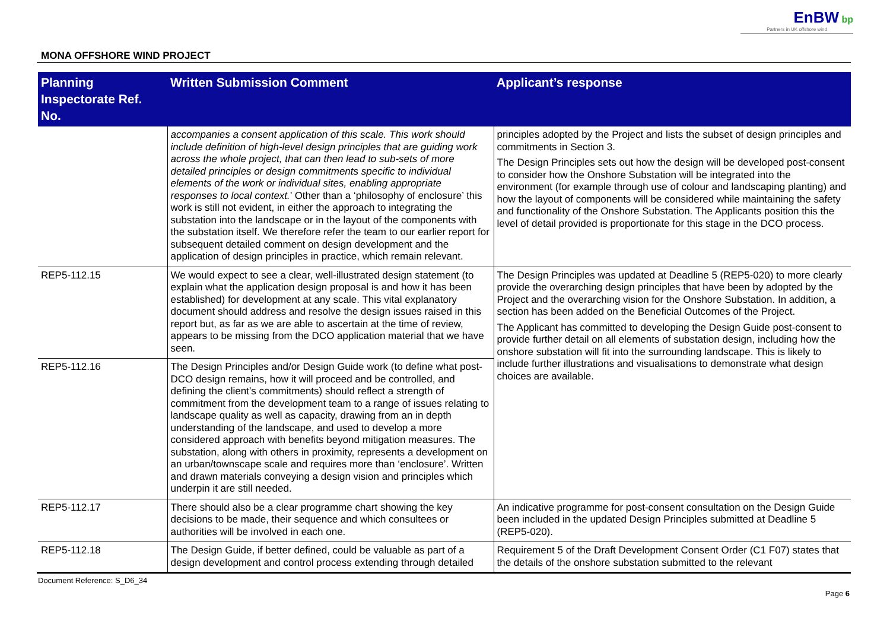EnBW bp
Partners in UK offshore wind
MONA OFFSHORE WIND PROJECT
| Planning Inspectorate Ref. No. | Written Submission Comment | Applicant’s response |
| --- | --- | --- |
| | accompanies a consent application of this scale. This work should include definition of high-level design principles that are guiding work across the whole project, that can then lead to sub-sets of more detailed principles or design commitments specific to individual elements of the work or individual sites, enabling appropriate responses to local context. ’ Other than a ‘philosophy of enclosure’ this work is still not evident, in either the approach to integrating the substation into the landscape or in the layout of the components with the substation itself. We therefore refer the team to our earlier report for subsequent detailed comment on design development and the application of design principles in practice, which remain relevant. | principles adopted by the Project and lists the subset of design principles and commitments in Section 3. The Design Principles sets out how the design will be developed post-consent to consider how the Onshore Substation will be integrated into the environment (for example through use of colour and landscaping planting) and how the layout of components will be considered while maintaining the safety and functionality of the Onshore Substation. The Applicants position this the level of detail provided is proportionate for this stage in the DCO process. |
| REP5-112.15 | We would expect to see a clear, well-illustrated design statement (to explain what the application design proposal is and how it has been established) for development at any scale. This vital explanatory document should address and resolve the design issues raised in this report but, as far as we are able to ascertain at the time of review, appears to be missing from the DCO application material that we have seen. | The Design Principles was updated at Deadline 5 (REP5-020) to more clearly provide the overarching design principles that have been by adopted by the Project and the overarching vision for the Onshore Substation. In addition, a section has been added on the Beneficial Outcomes of the Project. The Applicant has committed to developing the Design Guide post-consent to provide further detail on all elements of substation design, including how the onshore substation will fit into the surrounding landscape. This is likely to include further illustrations and visualisations to demonstrate what design choices are available. |
| REP5-112.16 | The Design Principles and/or Design Guide work (to define what post-DCO design remains, how it will proceed and be controlled, and defining the client’s commitments) should reflect a strength of commitment from the development team to a range of issues relating to landscape quality as well as capacity, drawing from an in depth understanding of the landscape, and used to develop a more considered approach with benefits beyond mitigation measures. The substation, along with others in proximity, represents a development on an urban/townscape scale and requires more than ‘enclosure’. Written and drawn materials conveying a design vision and principles which underpin it are still needed. | |
| REP5-112.17 | There should also be a clear programme chart showing the key decisions to be made, their sequence and which consultees or authorities will be involved in each one. | An indicative programme for post-consent consultation on the Design Guide been included in the updated Design Principles submitted at Deadline 5 (REP5-020). |
| REP5-112.18 | The Design Guide, if better defined, could be valuable as part of a design development and control process extending through detailed | Requirement 5 of the Draft Development Consent Order (C1 F07) states that the details of the onshore substation submitted to the relevant |
Document Reference: S_D6_34
Page 6